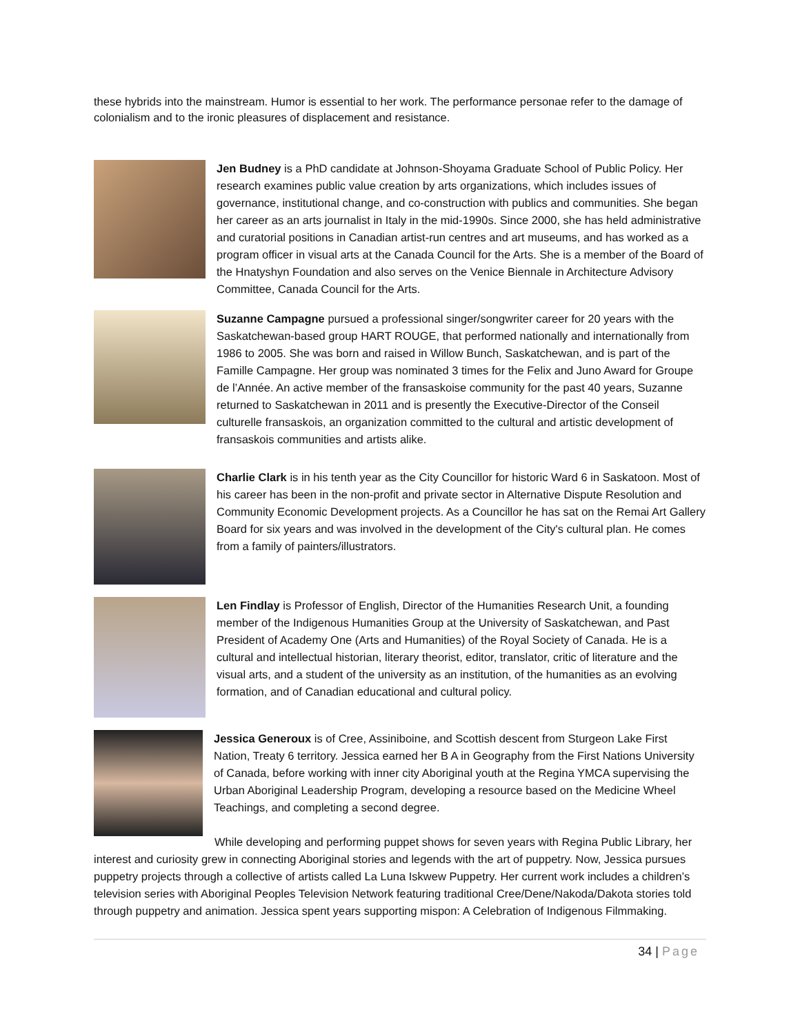these hybrids into the mainstream. Humor is essential to her work. The performance personae refer to the damage of colonialism and to the ironic pleasures of displacement and resistance.
Jen Budney is a PhD candidate at Johnson-Shoyama Graduate School of Public Policy. Her research examines public value creation by arts organizations, which includes issues of governance, institutional change, and co-construction with publics and communities. She began her career as an arts journalist in Italy in the mid-1990s. Since 2000, she has held administrative and curatorial positions in Canadian artist-run centres and art museums, and has worked as a program officer in visual arts at the Canada Council for the Arts. She is a member of the Board of the Hnatyshyn Foundation and also serves on the Venice Biennale in Architecture Advisory Committee, Canada Council for the Arts.
Suzanne Campagne pursued a professional singer/songwriter career for 20 years with the Saskatchewan-based group HART ROUGE, that performed nationally and internationally from 1986 to 2005. She was born and raised in Willow Bunch, Saskatchewan, and is part of the Famille Campagne. Her group was nominated 3 times for the Felix and Juno Award for Groupe de l’Année. An active member of the fransaskoise community for the past 40 years, Suzanne returned to Saskatchewan in 2011 and is presently the Executive-Director of the Conseil culturelle fransaskois, an organization committed to the cultural and artistic development of fransaskois communities and artists alike.
Charlie Clark is in his tenth year as the City Councillor for historic Ward 6 in Saskatoon. Most of his career has been in the non-profit and private sector in Alternative Dispute Resolution and Community Economic Development projects. As a Councillor he has sat on the Remai Art Gallery Board for six years and was involved in the development of the City's cultural plan. He comes from a family of painters/illustrators.
Len Findlay is Professor of English, Director of the Humanities Research Unit, a founding member of the Indigenous Humanities Group at the University of Saskatchewan, and Past President of Academy One (Arts and Humanities) of the Royal Society of Canada. He is a cultural and intellectual historian, literary theorist, editor, translator, critic of literature and the visual arts, and a student of the university as an institution, of the humanities as an evolving formation, and of Canadian educational and cultural policy.
Jessica Generoux is of Cree, Assiniboine, and Scottish descent from Sturgeon Lake First Nation, Treaty 6 territory. Jessica earned her B A in Geography from the First Nations University of Canada, before working with inner city Aboriginal youth at the Regina YMCA supervising the Urban Aboriginal Leadership Program, developing a resource based on the Medicine Wheel Teachings, and completing a second degree.
While developing and performing puppet shows for seven years with Regina Public Library, her interest and curiosity grew in connecting Aboriginal stories and legends with the art of puppetry. Now, Jessica pursues puppetry projects through a collective of artists called La Luna Iskwew Puppetry. Her current work includes a children’s television series with Aboriginal Peoples Television Network featuring traditional Cree/Dene/Nakoda/Dakota stories told through puppetry and animation. Jessica spent years supporting mispon: A Celebration of Indigenous Filmmaking.
34 | Page